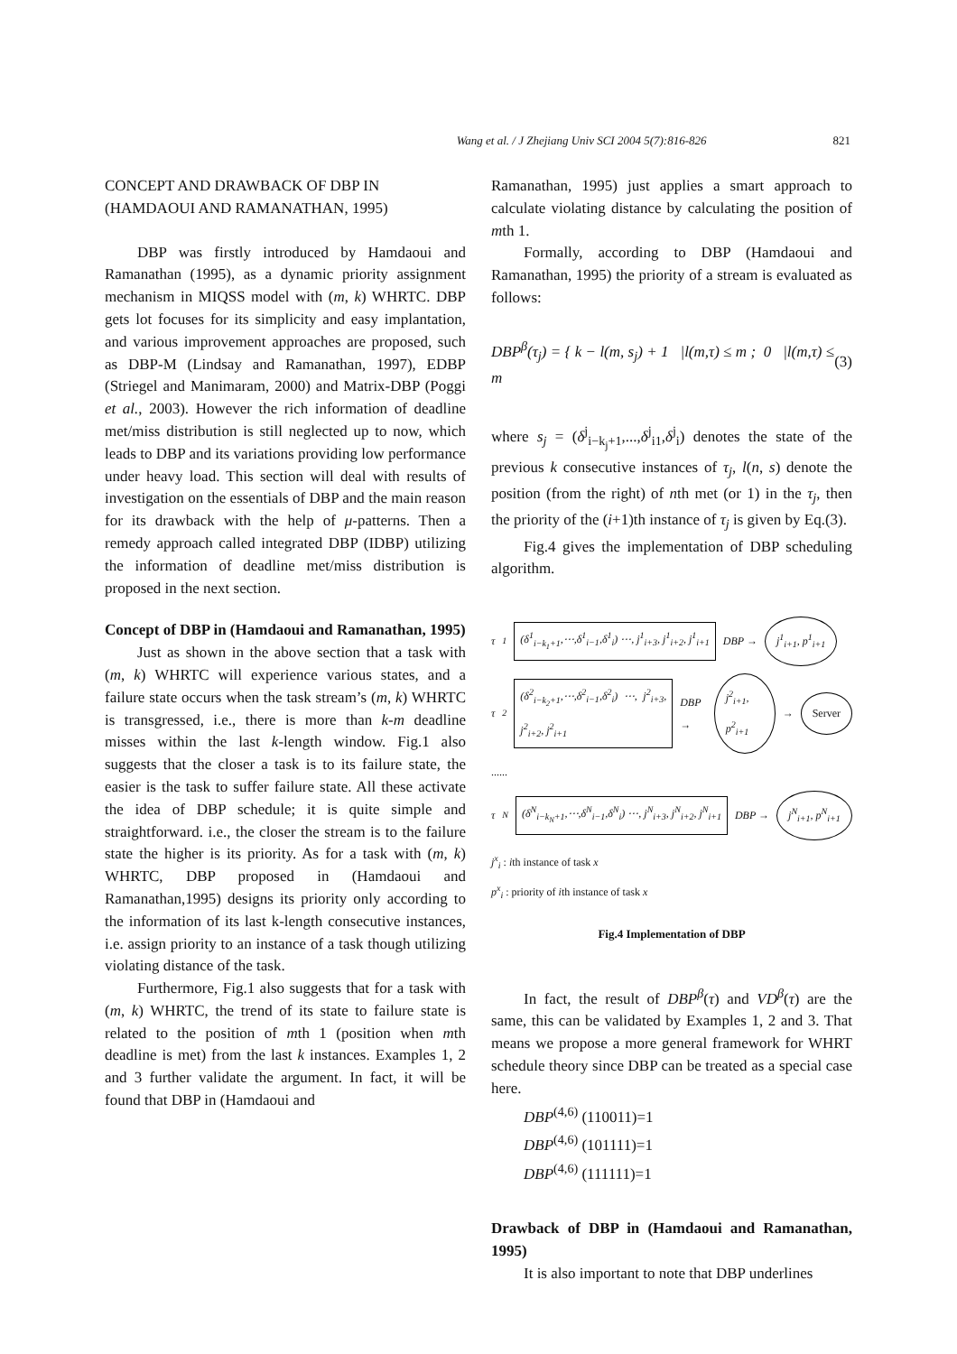Wang et al. / J Zhejiang Univ SCI 2004 5(7):816-826 821
CONCEPT AND DRAWBACK OF DBP IN (HAMDAOUI AND RAMANATHAN, 1995)
DBP was firstly introduced by Hamdaoui and Ramanathan (1995), as a dynamic priority assignment mechanism in MIQSS model with (m, k) WHRTC. DBP gets lot focuses for its simplicity and easy implantation, and various improvement approaches are proposed, such as DBP-M (Lindsay and Ramanathan, 1997), EDBP (Striegel and Manimaram, 2000) and Matrix-DBP (Poggi et al., 2003). However the rich information of deadline met/miss distribution is still neglected up to now, which leads to DBP and its variations providing low performance under heavy load. This section will deal with results of investigation on the essentials of DBP and the main reason for its drawback with the help of μ-patterns. Then a remedy approach called integrated DBP (IDBP) utilizing the information of deadline met/miss distribution is proposed in the next section.
Concept of DBP in (Hamdaoui and Ramanathan, 1995)
Just as shown in the above section that a task with (m, k) WHRTC will experience various states, and a failure state occurs when the task stream’s (m, k) WHRTC is transgressed, i.e., there is more than k-m deadline misses within the last k-length window. Fig.1 also suggests that the closer a task is to its failure state, the easier is the task to suffer failure state. All these activate the idea of DBP schedule; it is quite simple and straightforward. i.e., the closer the stream is to the failure state the higher is its priority. As for a task with (m, k) WHRTC, DBP proposed in (Hamdaoui and Ramanathan,1995) designs its priority only according to the information of its last k-length consecutive instances, i.e. assign priority to an instance of a task though utilizing violating distance of the task.
Furthermore, Fig.1 also suggests that for a task with (m, k) WHRTC, the trend of its state to failure state is related to the position of mth 1 (position when mth deadline is met) from the last k instances. Examples 1, 2 and 3 further validate the argument. In fact, it will be found that DBP in (Hamdaoui and
Ramanathan, 1995) just applies a smart approach to calculate violating distance by calculating the position of mth 1.
Formally, according to DBP (Hamdaoui and Ramanathan, 1995) the priority of a stream is evaluated as follows:
DBP<sup>β</sup>(τ<sub>j</sub>) = { k − l(m, s<sub>j</sub>) + 1 |l(m,τ) ≤ m ; 0 |l(m,τ) ≤ m (3)
where s<sub>j</sub> = (δ<sup>j</sup><sub>i−k<sub>j</sub>+1</sub>,...,δ<sup>j</sup><sub>i1</sub>,δ<sup>j</sup><sub>i</sub>) denotes the state of the previous k consecutive instances of τ<sub>j</sub>, l(n, s) denote the position (from the right) of nth met (or 1) in the τ<sub>j</sub>, then the priority of the (i+1)th instance of τ<sub>j</sub> is given by Eq.(3).
Fig.4 gives the implementation of DBP scheduling algorithm.
τ<sub>1</sub> (δ<sup>1</sup><sub>i−k<sub>1</sub>+1</sub>,⋯,δ<sup>1</sup><sub>i−1</sub>,δ<sup>1</sup><sub>i</sub>) ⋯, j<sup>1</sup><sub>i+3</sub>, j<sup>1</sup><sub>i+2</sub>, j<sup>1</sup><sub>i+1</sub> DBP → j<sup>1</sup><sub>i+1</sub>, p<sup>1</sup><sub>i+1</sub>
τ<sub>2</sub> (δ<sup>2</sup><sub>i−k<sub>2</sub>+1</sub>,⋯,δ<sup>2</sup><sub>i−1</sub>,δ<sup>2</sup><sub>i</sub>) ⋯, j<sup>2</sup><sub>i+3</sub>, j<sup>2</sup><sub>i+2</sub>, j<sup>2</sup><sub>i+1</sub> DBP → j<sup>2</sup><sub>i+1</sub>, p<sup>2</sup><sub>i+1</sub> → Server
......
τ<sub>N</sub> (δ<sup>N</sup><sub>i−k<sub>N</sub>+1</sub>,⋯,δ<sup>N</sup><sub>i−1</sub>,δ<sup>N</sup><sub>i</sub>) ⋯, j<sup>N</sup><sub>i+3</sub>, j<sup>N</sup><sub>i+2</sub>, j<sup>N</sup><sub>i+1</sub> DBP → j<sup>N</sup><sub>i+1</sub>, p<sup>N</sup><sub>i+1</sub>
j<sup>x</sup><sub>i</sub> : ith instance of task x
p<sup>x</sup><sub>i</sub> : priority of ith instance of task x
Fig.4 Implementation of DBP
In fact, the result of DBP<sup>β</sup>(τ) and VD<sup>β</sup>(τ) are the same, this can be validated by Examples 1, 2 and 3. That means we propose a more general framework for WHRT schedule theory since DBP can be treated as a special case here.
DBP<sup>(4,6)</sup> (110011)=1
DBP<sup>(4,6)</sup> (101111)=1
DBP<sup>(4,6)</sup> (111111)=1
Drawback of DBP in (Hamdaoui and Ramanathan, 1995)
It is also important to note that DBP underlines